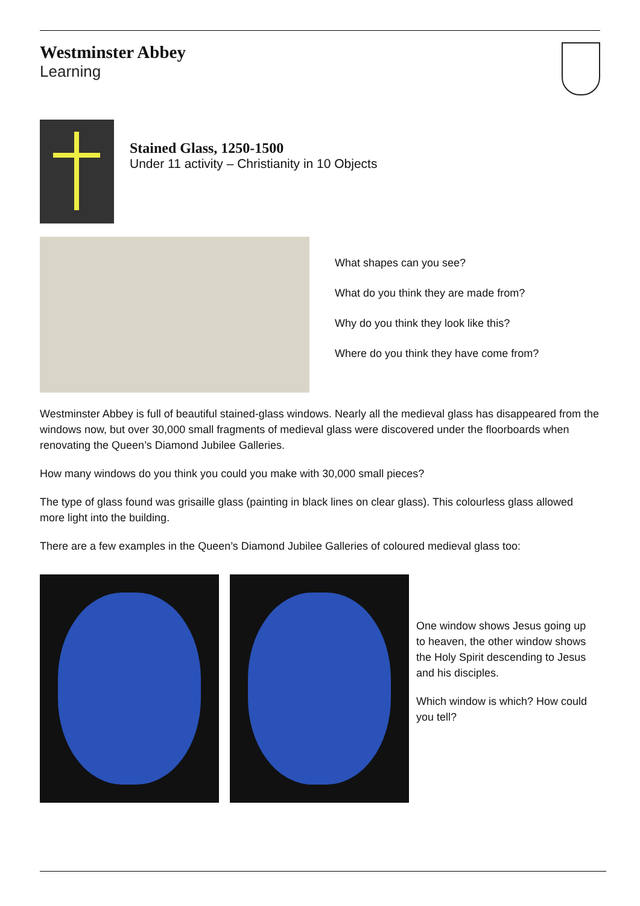Westminster Abbey
Learning
Stained Glass, 1250-1500
Under 11 activity – Christianity in 10 Objects
What shapes can you see?
What do you think they are made from?
Why do you think they look like this?
Where do you think they have come from?
Westminster Abbey is full of beautiful stained-glass windows. Nearly all the medieval glass has disappeared from the windows now, but over 30,000 small fragments of medieval glass were discovered under the floorboards when renovating the Queen’s Diamond Jubilee Galleries.
How many windows do you think you could you make with 30,000 small pieces?
The type of glass found was grisaille glass (painting in black lines on clear glass). This colourless glass allowed more light into the building.
There are a few examples in the Queen’s Diamond Jubilee Galleries of coloured medieval glass too:
One window shows Jesus going up to heaven, the other window shows the Holy Spirit descending to Jesus and his disciples.
Which window is which? How could you tell?